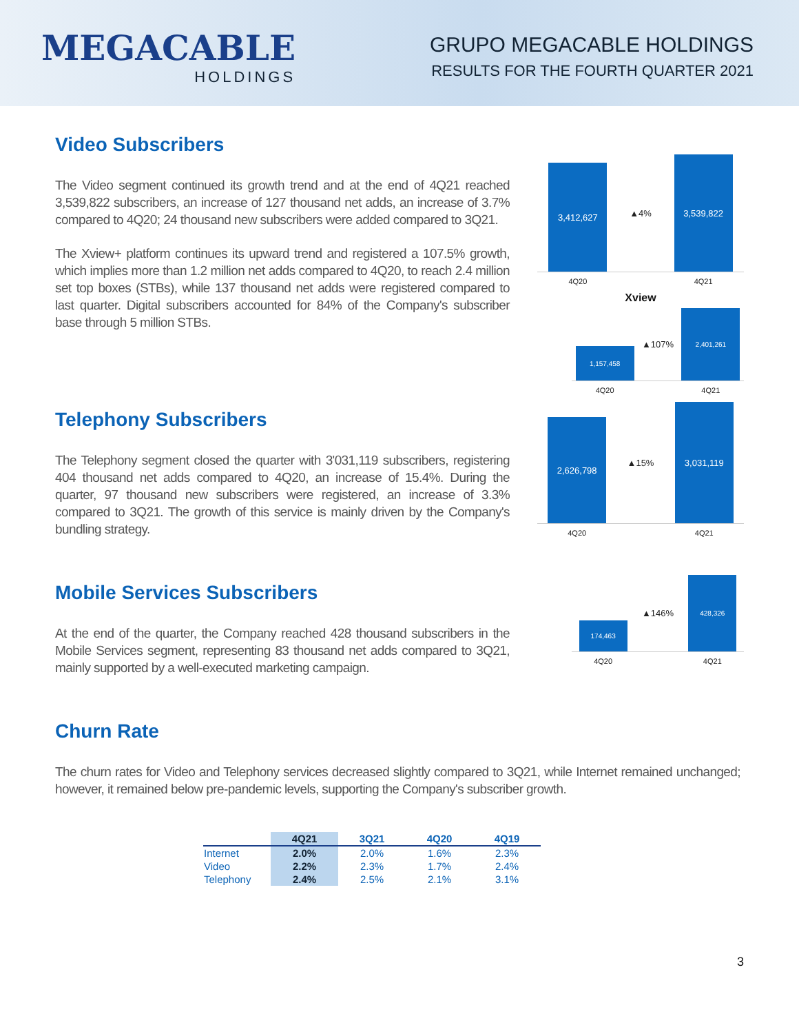MEGACABLE
HOLDINGS
GRUPO MEGACABLE HOLDINGS
RESULTS FOR THE FOURTH QUARTER 2021
Video Subscribers
The Video segment continued its growth trend and at the end of 4Q21 reached 3,539,822 subscribers, an increase of 127 thousand net adds, an increase of 3.7% compared to 4Q20; 24 thousand new subscribers were added compared to 3Q21.
The Xview+ platform continues its upward trend and registered a 107.5% growth, which implies more than 1.2 million net adds compared to 4Q20, to reach 2.4 million set top boxes (STBs), while 137 thousand net adds were registered compared to last quarter. Digital subscribers accounted for 84% of the Company's subscriber base through 5 million STBs.
3,412,627
4Q20
▲4%
3,539,822
4Q21
Xview
1,157,458
4Q20
▲107%
2,401,261
4Q21
Telephony Subscribers
The Telephony segment closed the quarter with 3'031,119 subscribers, registering 404 thousand net adds compared to 4Q20, an increase of 15.4%. During the quarter, 97 thousand new subscribers were registered, an increase of 3.3% compared to 3Q21. The growth of this service is mainly driven by the Company's bundling strategy.
2,626,798
4Q20
▲15%
3,031,119
4Q21
Mobile Services Subscribers
At the end of the quarter, the Company reached 428 thousand subscribers in the Mobile Services segment, representing 83 thousand net adds compared to 3Q21, mainly supported by a well-executed marketing campaign.
174,463
4Q20
▲146%
428,326
4Q21
Churn Rate
The churn rates for Video and Telephony services decreased slightly compared to 3Q21, while Internet remained unchanged; however, it remained below pre-pandemic levels, supporting the Company's subscriber growth.
| | 4Q21 | 3Q21 | 4Q20 | 4Q19 |
| --- | --- | --- | --- | --- |
| Internet | 2.0% | 2.0% | 1.6% | 2.3% |
| Video | 2.2% | 2.3% | 1.7% | 2.4% |
| Telephony | 2.4% | 2.5% | 2.1% | 3.1% |
3